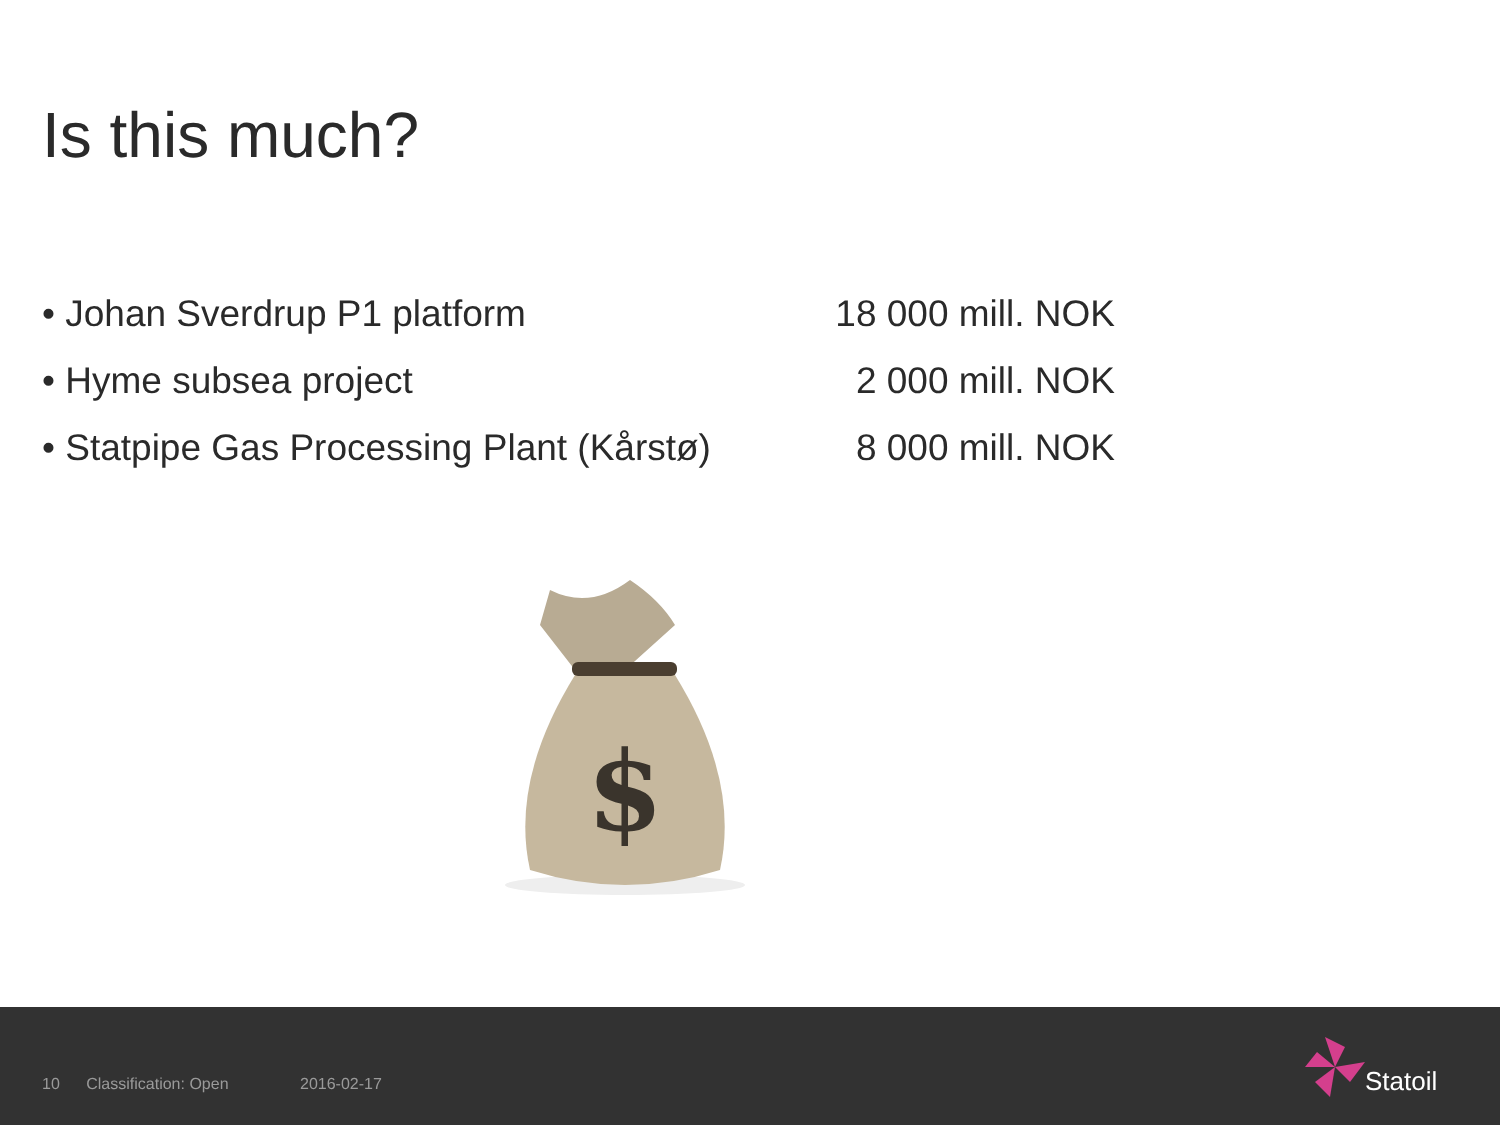Is this much?
• Johan Sverdrup P1 platform 18 000 mill. NOK
• Hyme subsea project 2 000 mill. NOK
• Statpipe Gas Processing Plant (Kårstø) 8 000 mill. NOK
$
10 Classification: Open 2016-02-17
Statoil